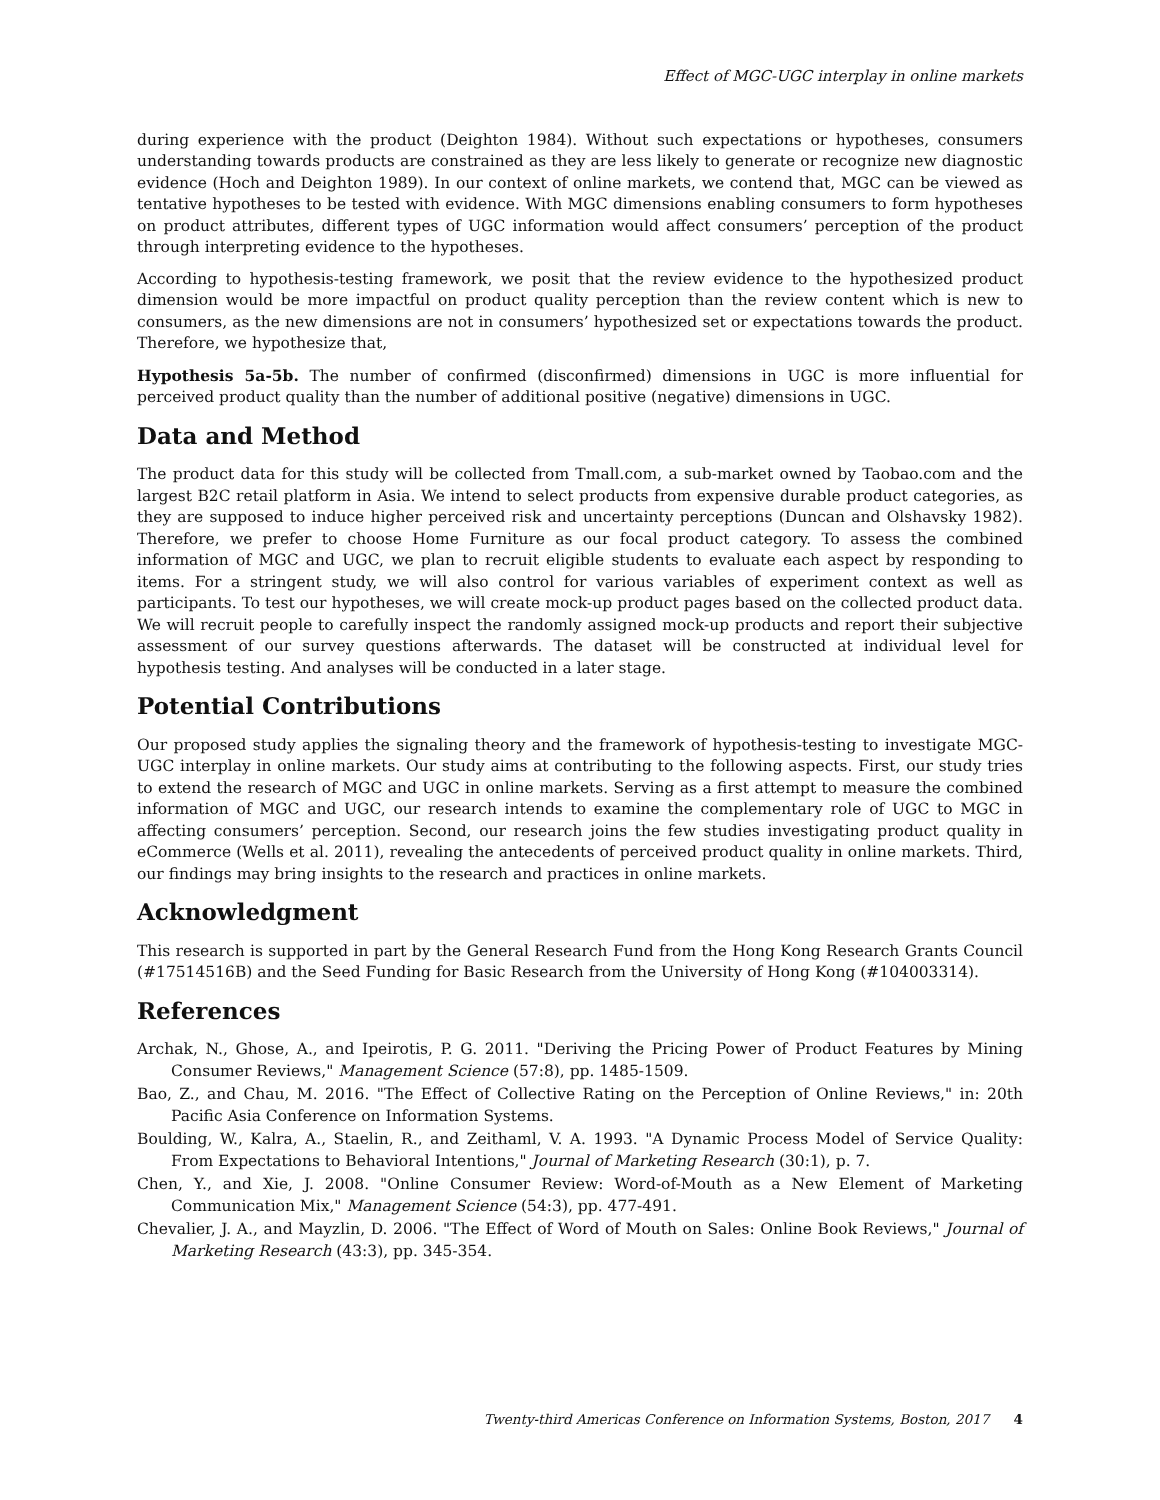Effect of MGC-UGC interplay in online markets
during experience with the product (Deighton 1984). Without such expectations or hypotheses, consumers understanding towards products are constrained as they are less likely to generate or recognize new diagnostic evidence (Hoch and Deighton 1989). In our context of online markets, we contend that, MGC can be viewed as tentative hypotheses to be tested with evidence. With MGC dimensions enabling consumers to form hypotheses on product attributes, different types of UGC information would affect consumers’ perception of the product through interpreting evidence to the hypotheses.
According to hypothesis-testing framework, we posit that the review evidence to the hypothesized product dimension would be more impactful on product quality perception than the review content which is new to consumers, as the new dimensions are not in consumers’ hypothesized set or expectations towards the product. Therefore, we hypothesize that,
Hypothesis 5a-5b. The number of confirmed (disconfirmed) dimensions in UGC is more influential for perceived product quality than the number of additional positive (negative) dimensions in UGC.
Data and Method
The product data for this study will be collected from Tmall.com, a sub-market owned by Taobao.com and the largest B2C retail platform in Asia. We intend to select products from expensive durable product categories, as they are supposed to induce higher perceived risk and uncertainty perceptions (Duncan and Olshavsky 1982). Therefore, we prefer to choose Home Furniture as our focal product category. To assess the combined information of MGC and UGC, we plan to recruit eligible students to evaluate each aspect by responding to items. For a stringent study, we will also control for various variables of experiment context as well as participants. To test our hypotheses, we will create mock-up product pages based on the collected product data. We will recruit people to carefully inspect the randomly assigned mock-up products and report their subjective assessment of our survey questions afterwards. The dataset will be constructed at individual level for hypothesis testing. And analyses will be conducted in a later stage.
Potential Contributions
Our proposed study applies the signaling theory and the framework of hypothesis-testing to investigate MGC-UGC interplay in online markets. Our study aims at contributing to the following aspects. First, our study tries to extend the research of MGC and UGC in online markets. Serving as a first attempt to measure the combined information of MGC and UGC, our research intends to examine the complementary role of UGC to MGC in affecting consumers’ perception. Second, our research joins the few studies investigating product quality in eCommerce (Wells et al. 2011), revealing the antecedents of perceived product quality in online markets. Third, our findings may bring insights to the research and practices in online markets.
Acknowledgment
This research is supported in part by the General Research Fund from the Hong Kong Research Grants Council (#17514516B) and the Seed Funding for Basic Research from the University of Hong Kong (#104003314).
References
Archak, N., Ghose, A., and Ipeirotis, P. G. 2011. "Deriving the Pricing Power of Product Features by Mining Consumer Reviews," Management Science (57:8), pp. 1485-1509.
Bao, Z., and Chau, M. 2016. "The Effect of Collective Rating on the Perception of Online Reviews," in: 20th Pacific Asia Conference on Information Systems.
Boulding, W., Kalra, A., Staelin, R., and Zeithaml, V. A. 1993. "A Dynamic Process Model of Service Quality: From Expectations to Behavioral Intentions," Journal of Marketing Research (30:1), p. 7.
Chen, Y., and Xie, J. 2008. "Online Consumer Review: Word-of-Mouth as a New Element of Marketing Communication Mix," Management Science (54:3), pp. 477-491.
Chevalier, J. A., and Mayzlin, D. 2006. "The Effect of Word of Mouth on Sales: Online Book Reviews," Journal of Marketing Research (43:3), pp. 345-354.
Twenty-third Americas Conference on Information Systems, Boston, 2017 4